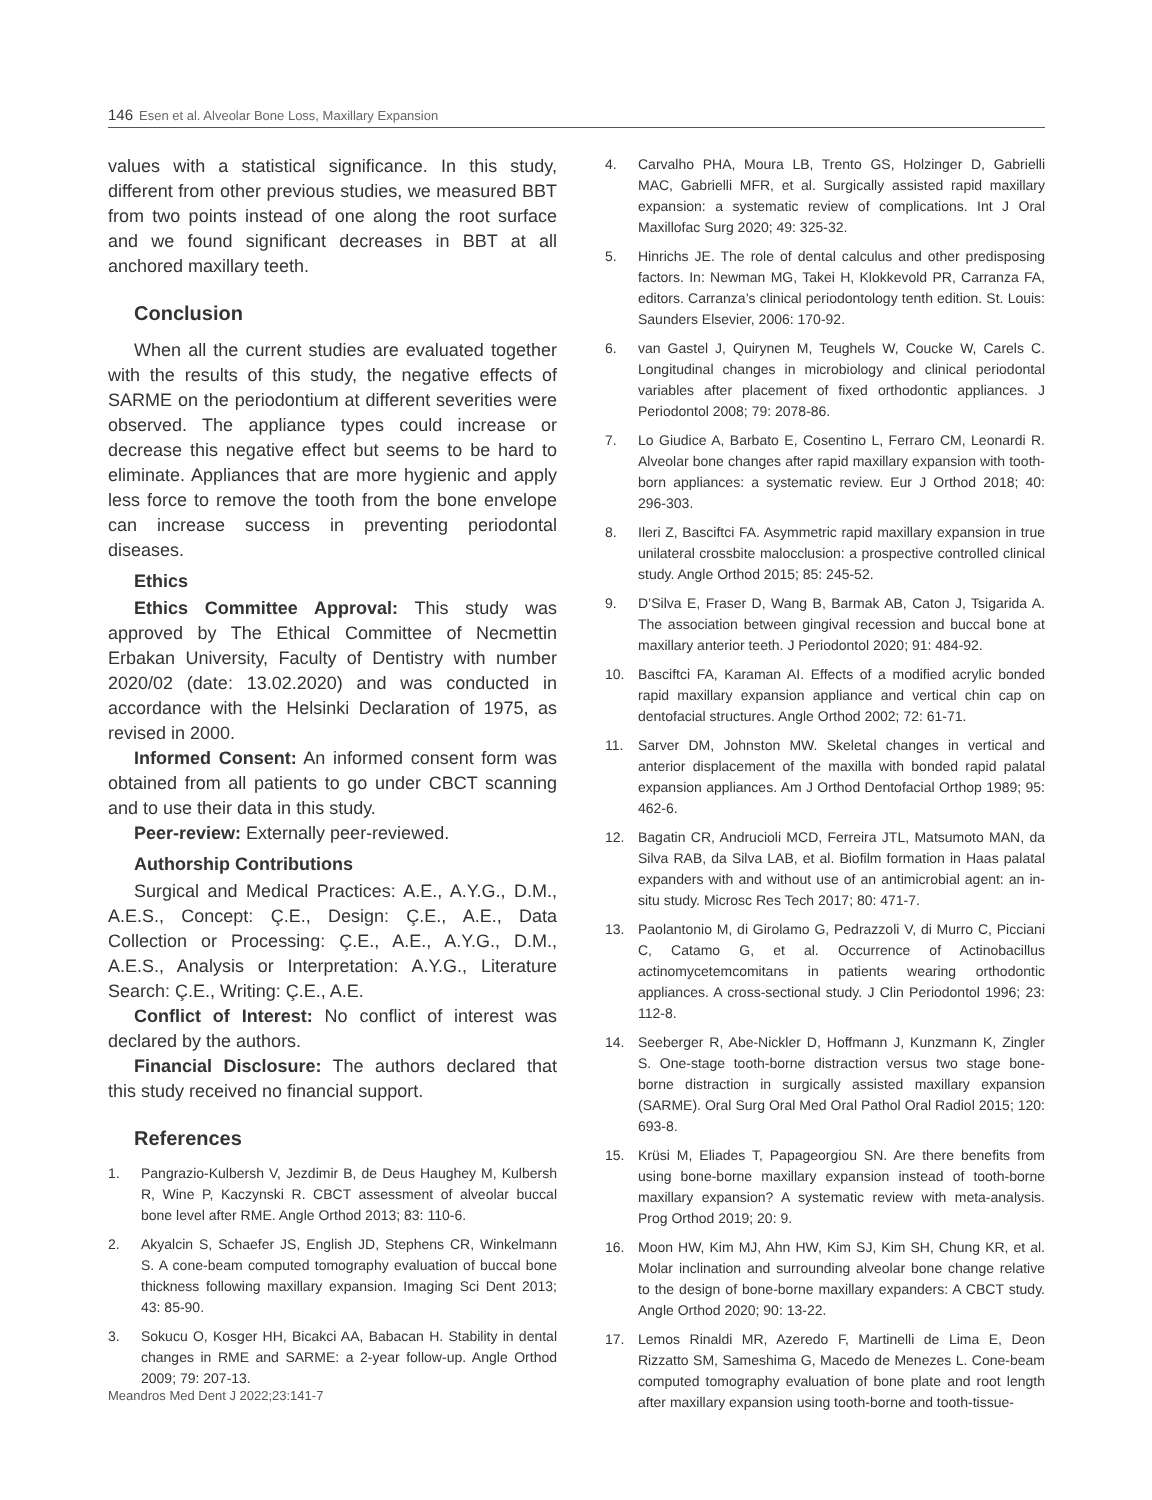146 Esen et al. Alveolar Bone Loss, Maxillary Expansion
values with a statistical significance. In this study, different from other previous studies, we measured BBT from two points instead of one along the root surface and we found significant decreases in BBT at all anchored maxillary teeth.
Conclusion
When all the current studies are evaluated together with the results of this study, the negative effects of SARME on the periodontium at different severities were observed. The appliance types could increase or decrease this negative effect but seems to be hard to eliminate. Appliances that are more hygienic and apply less force to remove the tooth from the bone envelope can increase success in preventing periodontal diseases.
Ethics
Ethics Committee Approval: This study was approved by The Ethical Committee of Necmettin Erbakan University, Faculty of Dentistry with number 2020/02 (date: 13.02.2020) and was conducted in accordance with the Helsinki Declaration of 1975, as revised in 2000.
Informed Consent: An informed consent form was obtained from all patients to go under CBCT scanning and to use their data in this study.
Peer-review: Externally peer-reviewed.
Authorship Contributions
Surgical and Medical Practices: A.E., A.Y.G., D.M., A.E.S., Concept: Ç.E., Design: Ç.E., A.E., Data Collection or Processing: Ç.E., A.E., A.Y.G., D.M., A.E.S., Analysis or Interpretation: A.Y.G., Literature Search: Ç.E., Writing: Ç.E., A.E.
Conflict of Interest: No conflict of interest was declared by the authors.
Financial Disclosure: The authors declared that this study received no financial support.
References
1. Pangrazio-Kulbersh V, Jezdimir B, de Deus Haughey M, Kulbersh R, Wine P, Kaczynski R. CBCT assessment of alveolar buccal bone level after RME. Angle Orthod 2013; 83: 110-6.
2. Akyalcin S, Schaefer JS, English JD, Stephens CR, Winkelmann S. A cone-beam computed tomography evaluation of buccal bone thickness following maxillary expansion. Imaging Sci Dent 2013; 43: 85-90.
3. Sokucu O, Kosger HH, Bicakci AA, Babacan H. Stability in dental changes in RME and SARME: a 2-year follow-up. Angle Orthod 2009; 79: 207-13.
4. Carvalho PHA, Moura LB, Trento GS, Holzinger D, Gabrielli MAC, Gabrielli MFR, et al. Surgically assisted rapid maxillary expansion: a systematic review of complications. Int J Oral Maxillofac Surg 2020; 49: 325-32.
5. Hinrichs JE. The role of dental calculus and other predisposing factors. In: Newman MG, Takei H, Klokkevold PR, Carranza FA, editors. Carranza’s clinical periodontology tenth edition. St. Louis: Saunders Elsevier, 2006: 170-92.
6. van Gastel J, Quirynen M, Teughels W, Coucke W, Carels C. Longitudinal changes in microbiology and clinical periodontal variables after placement of fixed orthodontic appliances. J Periodontol 2008; 79: 2078-86.
7. Lo Giudice A, Barbato E, Cosentino L, Ferraro CM, Leonardi R. Alveolar bone changes after rapid maxillary expansion with tooth-born appliances: a systematic review. Eur J Orthod 2018; 40: 296-303.
8. Ileri Z, Basciftci FA. Asymmetric rapid maxillary expansion in true unilateral crossbite malocclusion: a prospective controlled clinical study. Angle Orthod 2015; 85: 245-52.
9. D’Silva E, Fraser D, Wang B, Barmak AB, Caton J, Tsigarida A. The association between gingival recession and buccal bone at maxillary anterior teeth. J Periodontol 2020; 91: 484-92.
10. Basciftci FA, Karaman AI. Effects of a modified acrylic bonded rapid maxillary expansion appliance and vertical chin cap on dentofacial structures. Angle Orthod 2002; 72: 61-71.
11. Sarver DM, Johnston MW. Skeletal changes in vertical and anterior displacement of the maxilla with bonded rapid palatal expansion appliances. Am J Orthod Dentofacial Orthop 1989; 95: 462-6.
12. Bagatin CR, Andrucioli MCD, Ferreira JTL, Matsumoto MAN, da Silva RAB, da Silva LAB, et al. Biofilm formation in Haas palatal expanders with and without use of an antimicrobial agent: an in-situ study. Microsc Res Tech 2017; 80: 471-7.
13. Paolantonio M, di Girolamo G, Pedrazzoli V, di Murro C, Picciani C, Catamo G, et al. Occurrence of Actinobacillus actinomycetemcomitans in patients wearing orthodontic appliances. A cross-sectional study. J Clin Periodontol 1996; 23: 112-8.
14. Seeberger R, Abe-Nickler D, Hoffmann J, Kunzmann K, Zingler S. One-stage tooth-borne distraction versus two stage bone-borne distraction in surgically assisted maxillary expansion (SARME). Oral Surg Oral Med Oral Pathol Oral Radiol 2015; 120: 693-8.
15. Krüsi M, Eliades T, Papageorgiou SN. Are there benefits from using bone-borne maxillary expansion instead of tooth-borne maxillary expansion? A systematic review with meta-analysis. Prog Orthod 2019; 20: 9.
16. Moon HW, Kim MJ, Ahn HW, Kim SJ, Kim SH, Chung KR, et al. Molar inclination and surrounding alveolar bone change relative to the design of bone-borne maxillary expanders: A CBCT study. Angle Orthod 2020; 90: 13-22.
17. Lemos Rinaldi MR, Azeredo F, Martinelli de Lima E, Deon Rizzatto SM, Sameshima G, Macedo de Menezes L. Cone-beam computed tomography evaluation of bone plate and root length after maxillary expansion using tooth-borne and tooth-tissue-
Meandros Med Dent J 2022;23:141-7